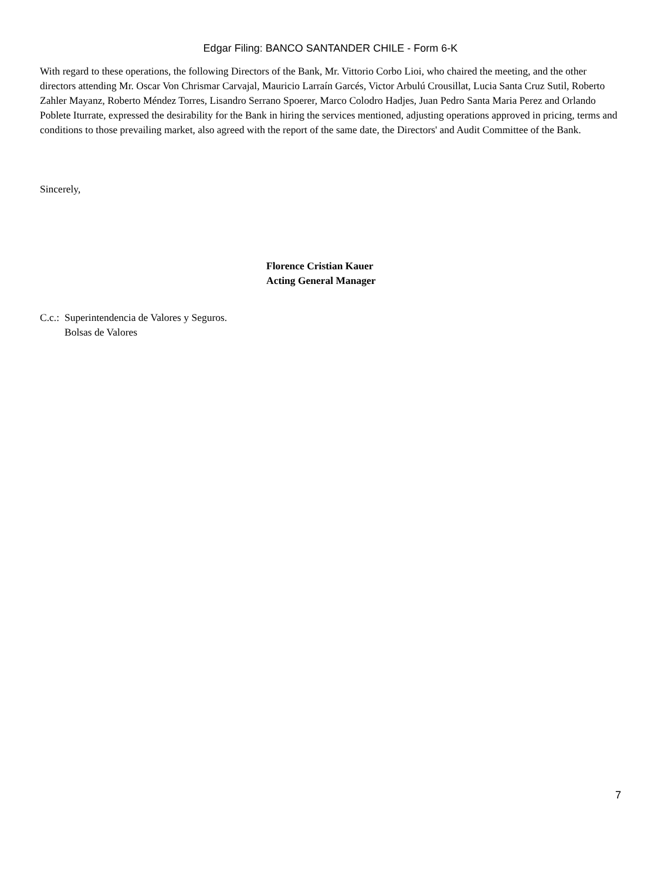Edgar Filing: BANCO SANTANDER CHILE - Form 6-K
With regard to these operations, the following Directors of the Bank, Mr. Vittorio Corbo Lioi, who chaired the meeting, and the other directors attending Mr. Oscar Von Chrismar Carvajal, Mauricio Larraín Garcés, Victor Arbulú Crousillat, Lucia Santa Cruz Sutil, Roberto Zahler Mayanz, Roberto Méndez Torres, Lisandro Serrano Spoerer, Marco Colodro Hadjes, Juan Pedro Santa Maria Perez and Orlando Poblete Iturrate, expressed the desirability for the Bank in hiring the services mentioned, adjusting operations approved in pricing, terms and conditions to those prevailing market, also agreed with the report of the same date, the Directors' and Audit Committee of the Bank.
Sincerely,
Florence Cristian Kauer
Acting General Manager
C.c.:
Superintendencia de Valores y Seguros.
Bolsas de Valores
7